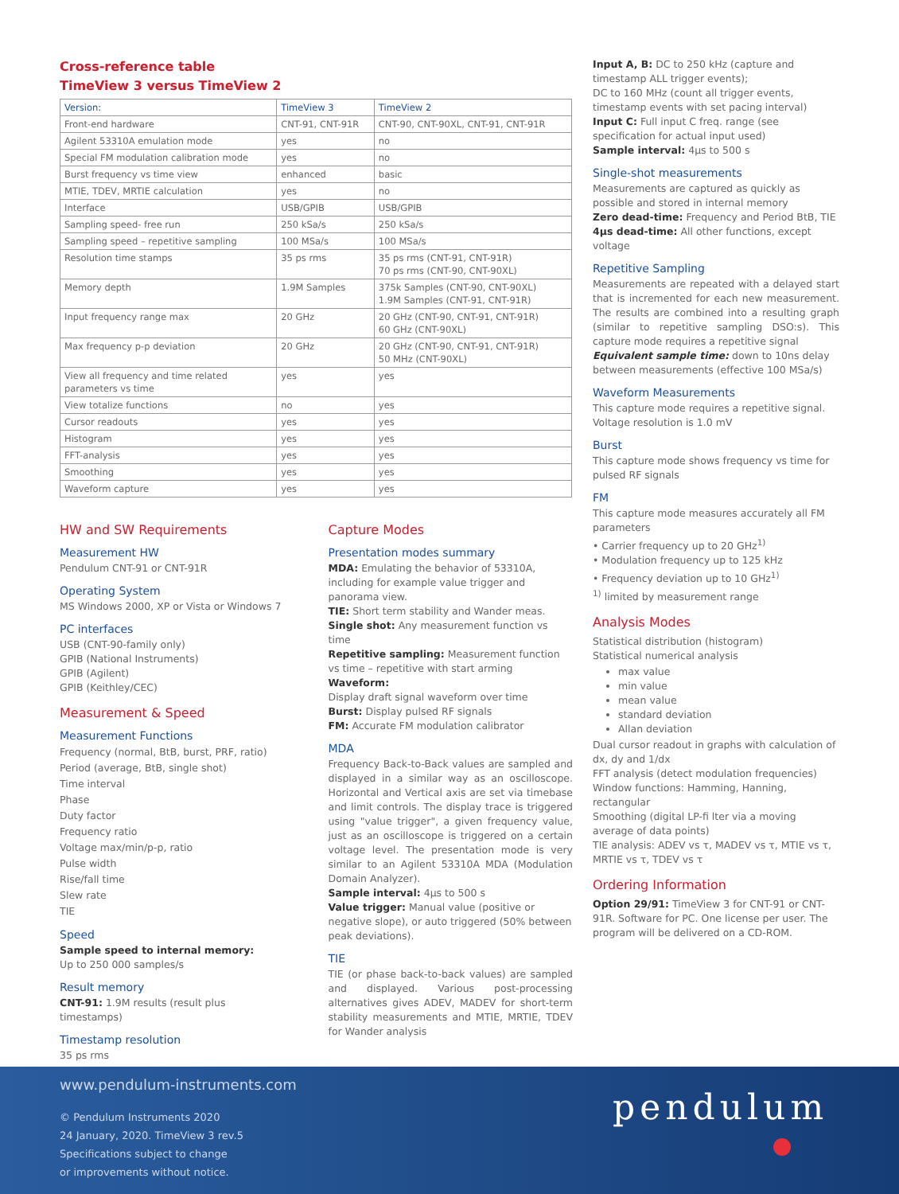Cross-reference table
TimeView 3 versus TimeView 2
| Version: | TimeView 3 | TimeView 2 |
| --- | --- | --- |
| Front-end hardware | CNT-91, CNT-91R | CNT-90, CNT-90XL, CNT-91, CNT-91R |
| Agilent 53310A emulation mode | yes | no |
| Special FM modulation calibration mode | yes | no |
| Burst frequency vs time view | enhanced | basic |
| MTIE, TDEV, MRTIE calculation | yes | no |
| Interface | USB/GPIB | USB/GPIB |
| Sampling speed- free run | 250 kSa/s | 250 kSa/s |
| Sampling speed – repetitive sampling | 100 MSa/s | 100 MSa/s |
| Resolution time stamps | 35 ps rms | 35 ps rms (CNT-91, CNT-91R) 70 ps rms (CNT-90, CNT-90XL) |
| Memory depth | 1.9M Samples | 375k Samples (CNT-90, CNT-90XL) 1.9M Samples (CNT-91, CNT-91R) |
| Input frequency range max | 20 GHz | 20 GHz (CNT-90, CNT-91, CNT-91R) 60 GHz (CNT-90XL) |
| Max frequency p-p deviation | 20 GHz | 20 GHz (CNT-90, CNT-91, CNT-91R) 50 MHz (CNT-90XL) |
| View all frequency and time related parameters vs time | yes | yes |
| View totalize functions | no | yes |
| Cursor readouts | yes | yes |
| Histogram | yes | yes |
| FFT-analysis | yes | yes |
| Smoothing | yes | yes |
| Waveform capture | yes | yes |
HW and SW Requirements
Measurement HW
Pendulum CNT-91 or CNT-91R
Operating System
MS Windows 2000, XP or Vista or Windows 7
PC interfaces
USB (CNT-90-family only)
GPIB (National Instruments)
GPIB (Agilent)
GPIB (Keithley/CEC)
Measurement & Speed
Measurement Functions
Frequency (normal, BtB, burst, PRF, ratio)
Period (average, BtB, single shot)
Time interval
Phase
Duty factor
Frequency ratio
Voltage max/min/p-p, ratio
Pulse width
Rise/fall time
Slew rate
TIE
Speed
Sample speed to internal memory:
Up to 250 000 samples/s
Result memory
CNT-91: 1.9M results (result plus timestamps)
Timestamp resolution
35 ps rms
Capture Modes
Presentation modes summary
MDA: Emulating the behavior of 53310A, including for example value trigger and panorama view.
TIE: Short term stability and Wander meas.
Single shot: Any measurement function vs time
Repetitive sampling: Measurement function vs time – repetitive with start arming
Waveform:
Display draft signal waveform over time
Burst: Display pulsed RF signals
FM: Accurate FM modulation calibrator
MDA
Frequency Back-to-Back values are sampled and displayed in a similar way as an oscilloscope. Horizontal and Vertical axis are set via timebase and limit controls. The display trace is triggered using "value trigger", a given frequency value, just as an oscilloscope is triggered on a certain voltage level. The presentation mode is very similar to an Agilent 53310A MDA (Modulation Domain Analyzer).
Sample interval: 4µs to 500 s
Value trigger: Manual value (positive or negative slope), or auto triggered (50% between peak deviations).
TIE
TIE (or phase back-to-back values) are sampled and displayed. Various post-processing alternatives gives ADEV, MADEV for short-term stability measurements and MTIE, MRTIE, TDEV for Wander analysis
Input A, B: DC to 250 kHz (capture and timestamp ALL trigger events);
DC to 160 MHz (count all trigger events, timestamp events with set pacing interval)
Input C: Full input C freq. range (see specification for actual input used)
Sample interval: 4µs to 500 s
Single-shot measurements
Measurements are captured as quickly as possible and stored in internal memory
Zero dead-time: Frequency and Period BtB, TIE
4µs dead-time: All other functions, except voltage
Repetitive Sampling
Measurements are repeated with a delayed start that is incremented for each new measurement. The results are combined into a resulting graph (similar to repetitive sampling DSO:s). This capture mode requires a repetitive signal
Equivalent sample time: down to 10ns delay between measurements (effective 100 MSa/s)
Waveform Measurements
This capture mode requires a repetitive signal. Voltage resolution is 1.0 mV
Burst
This capture mode shows frequency vs time for pulsed RF signals
FM
This capture mode measures accurately all FM parameters
• Carrier frequency up to 20 GHz<sup>1)</sup>
• Modulation frequency up to 125 kHz
• Frequency deviation up to 10 GHz<sup>1)</sup>
<sup>1)</sup> limited by measurement range
Analysis Modes
Statistical distribution (histogram)
Statistical numerical analysis
max value
min value
mean value
standard deviation
Allan deviation
Dual cursor readout in graphs with calculation of dx, dy and 1/dx
FFT analysis (detect modulation frequencies)
Window functions: Hamming, Hanning, rectangular
Smoothing (digital LP-fi lter via a moving average of data points)
TIE analysis: ADEV vs τ, MADEV vs τ, MTIE vs τ, MRTIE vs τ, TDEV vs τ
Ordering Information
Option 29/91: TimeView 3 for CNT-91 or CNT-91R. Software for PC. One license per user. The program will be delivered on a CD-ROM.
www.pendulum-instruments.com
© Pendulum Instruments 2020
24 January, 2020. TimeView 3 rev.5
Specifications subject to change
or improvements without notice.
pendulum